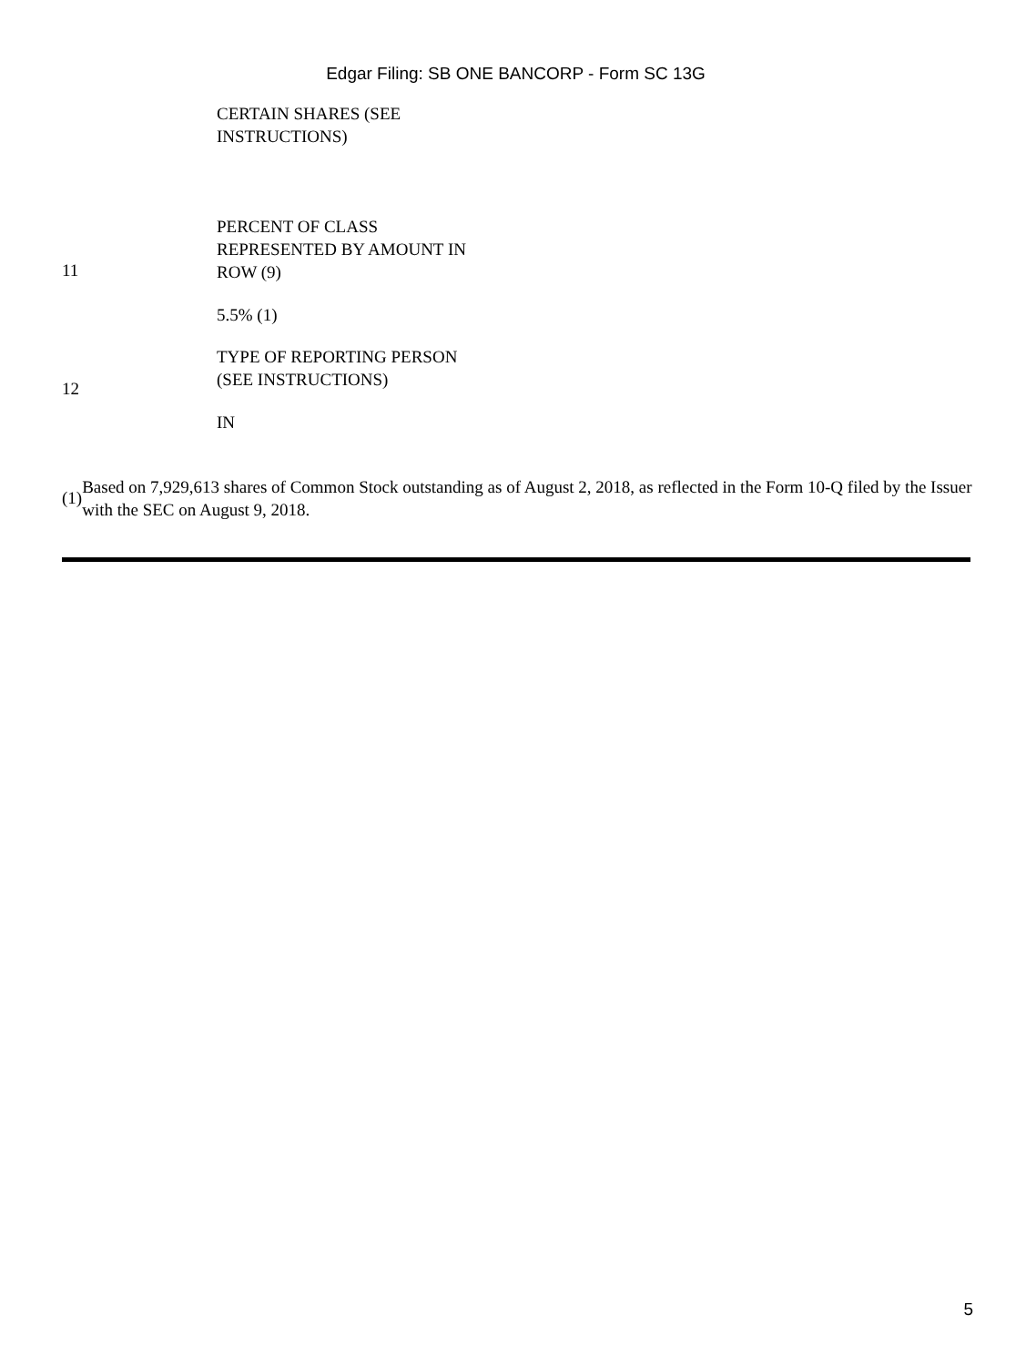Edgar Filing: SB ONE BANCORP - Form SC 13G
| | CERTAIN SHARES (SEE INSTRUCTIONS) |
| 11 | PERCENT OF CLASS REPRESENTED BY AMOUNT IN ROW (9) 5.5% (1) |
| 12 | TYPE OF REPORTING PERSON (SEE INSTRUCTIONS) IN |
(1) Based on 7,929,613 shares of Common Stock outstanding as of August 2, 2018, as reflected in the Form 10-Q filed by the Issuer with the SEC on August 9, 2018.
5